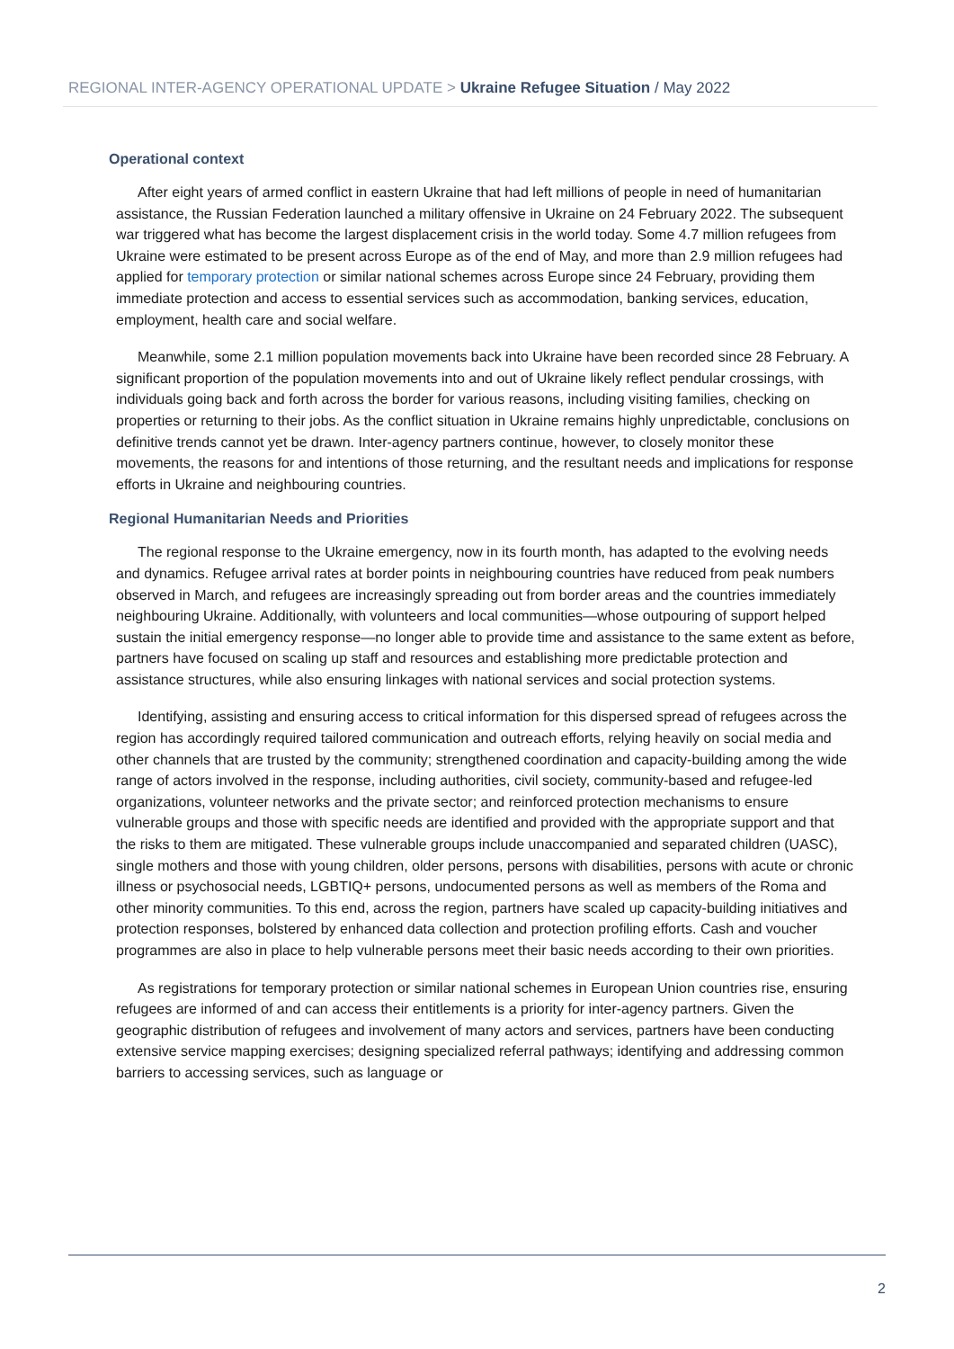REGIONAL INTER-AGENCY OPERATIONAL UPDATE > Ukraine Refugee Situation / May 2022
Operational context
After eight years of armed conflict in eastern Ukraine that had left millions of people in need of humanitarian assistance, the Russian Federation launched a military offensive in Ukraine on 24 February 2022. The subsequent war triggered what has become the largest displacement crisis in the world today. Some 4.7 million refugees from Ukraine were estimated to be present across Europe as of the end of May, and more than 2.9 million refugees had applied for temporary protection or similar national schemes across Europe since 24 February, providing them immediate protection and access to essential services such as accommodation, banking services, education, employment, health care and social welfare.
Meanwhile, some 2.1 million population movements back into Ukraine have been recorded since 28 February. A significant proportion of the population movements into and out of Ukraine likely reflect pendular crossings, with individuals going back and forth across the border for various reasons, including visiting families, checking on properties or returning to their jobs. As the conflict situation in Ukraine remains highly unpredictable, conclusions on definitive trends cannot yet be drawn. Inter-agency partners continue, however, to closely monitor these movements, the reasons for and intentions of those returning, and the resultant needs and implications for response efforts in Ukraine and neighbouring countries.
Regional Humanitarian Needs and Priorities
The regional response to the Ukraine emergency, now in its fourth month, has adapted to the evolving needs and dynamics. Refugee arrival rates at border points in neighbouring countries have reduced from peak numbers observed in March, and refugees are increasingly spreading out from border areas and the countries immediately neighbouring Ukraine. Additionally, with volunteers and local communities—whose outpouring of support helped sustain the initial emergency response—no longer able to provide time and assistance to the same extent as before, partners have focused on scaling up staff and resources and establishing more predictable protection and assistance structures, while also ensuring linkages with national services and social protection systems.
Identifying, assisting and ensuring access to critical information for this dispersed spread of refugees across the region has accordingly required tailored communication and outreach efforts, relying heavily on social media and other channels that are trusted by the community; strengthened coordination and capacity-building among the wide range of actors involved in the response, including authorities, civil society, community-based and refugee-led organizations, volunteer networks and the private sector; and reinforced protection mechanisms to ensure vulnerable groups and those with specific needs are identified and provided with the appropriate support and that the risks to them are mitigated. These vulnerable groups include unaccompanied and separated children (UASC), single mothers and those with young children, older persons, persons with disabilities, persons with acute or chronic illness or psychosocial needs, LGBTIQ+ persons, undocumented persons as well as members of the Roma and other minority communities. To this end, across the region, partners have scaled up capacity-building initiatives and protection responses, bolstered by enhanced data collection and protection profiling efforts. Cash and voucher programmes are also in place to help vulnerable persons meet their basic needs according to their own priorities.
As registrations for temporary protection or similar national schemes in European Union countries rise, ensuring refugees are informed of and can access their entitlements is a priority for inter-agency partners. Given the geographic distribution of refugees and involvement of many actors and services, partners have been conducting extensive service mapping exercises; designing specialized referral pathways; identifying and addressing common barriers to accessing services, such as language or
2